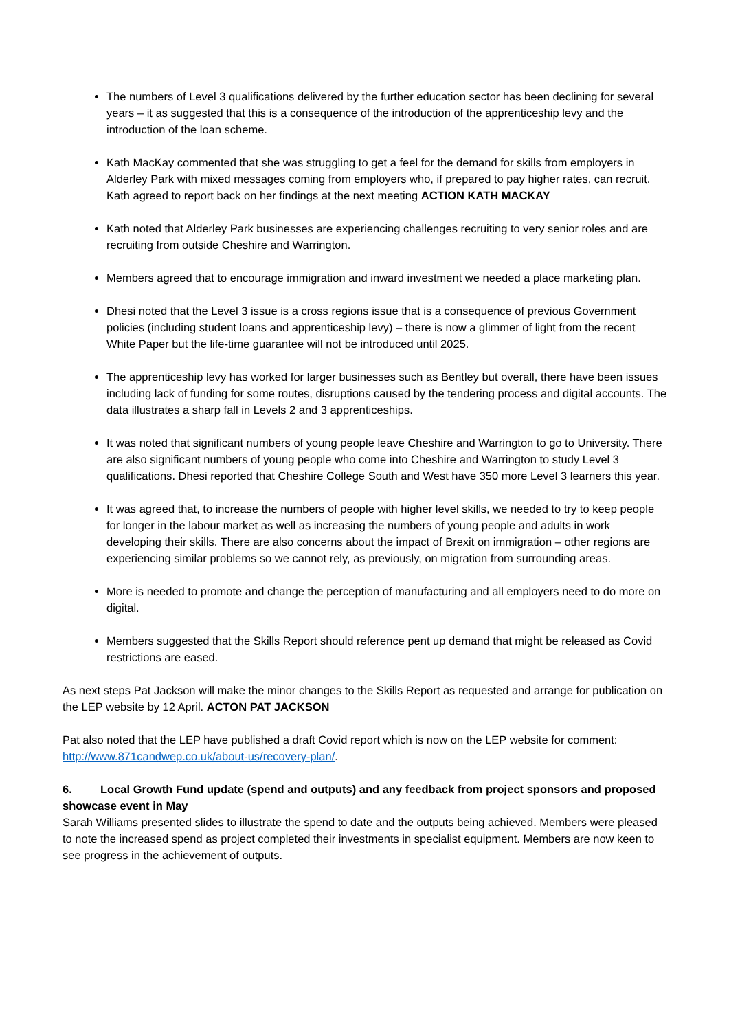The numbers of Level 3 qualifications delivered by the further education sector has been declining for several years – it as suggested that this is a consequence of the introduction of the apprenticeship levy and the introduction of the loan scheme.
Kath MacKay commented that she was struggling to get a feel for the demand for skills from employers in Alderley Park with mixed messages coming from employers who, if prepared to pay higher rates, can recruit. Kath agreed to report back on her findings at the next meeting ACTION KATH MACKAY
Kath noted that Alderley Park businesses are experiencing challenges recruiting to very senior roles and are recruiting from outside Cheshire and Warrington.
Members agreed that to encourage immigration and inward investment we needed a place marketing plan.
Dhesi noted that the Level 3 issue is a cross regions issue that is a consequence of previous Government policies (including student loans and apprenticeship levy) – there is now a glimmer of light from the recent White Paper but the life-time guarantee will not be introduced until 2025.
The apprenticeship levy has worked for larger businesses such as Bentley but overall, there have been issues including lack of funding for some routes, disruptions caused by the tendering process and digital accounts. The data illustrates a sharp fall in Levels 2 and 3 apprenticeships.
It was noted that significant numbers of young people leave Cheshire and Warrington to go to University. There are also significant numbers of young people who come into Cheshire and Warrington to study Level 3 qualifications. Dhesi reported that Cheshire College South and West have 350 more Level 3 learners this year.
It was agreed that, to increase the numbers of people with higher level skills, we needed to try to keep people for longer in the labour market as well as increasing the numbers of young people and adults in work developing their skills. There are also concerns about the impact of Brexit on immigration – other regions are experiencing similar problems so we cannot rely, as previously, on migration from surrounding areas.
More is needed to promote and change the perception of manufacturing and all employers need to do more on digital.
Members suggested that the Skills Report should reference pent up demand that might be released as Covid restrictions are eased.
As next steps Pat Jackson will make the minor changes to the Skills Report as requested and arrange for publication on the LEP website by 12 April. ACTON PAT JACKSON
Pat also noted that the LEP have published a draft Covid report which is now on the LEP website for comment: http://www.871candwep.co.uk/about-us/recovery-plan/.
6. Local Growth Fund update (spend and outputs) and any feedback from project sponsors and proposed showcase event in May
Sarah Williams presented slides to illustrate the spend to date and the outputs being achieved. Members were pleased to note the increased spend as project completed their investments in specialist equipment. Members are now keen to see progress in the achievement of outputs.